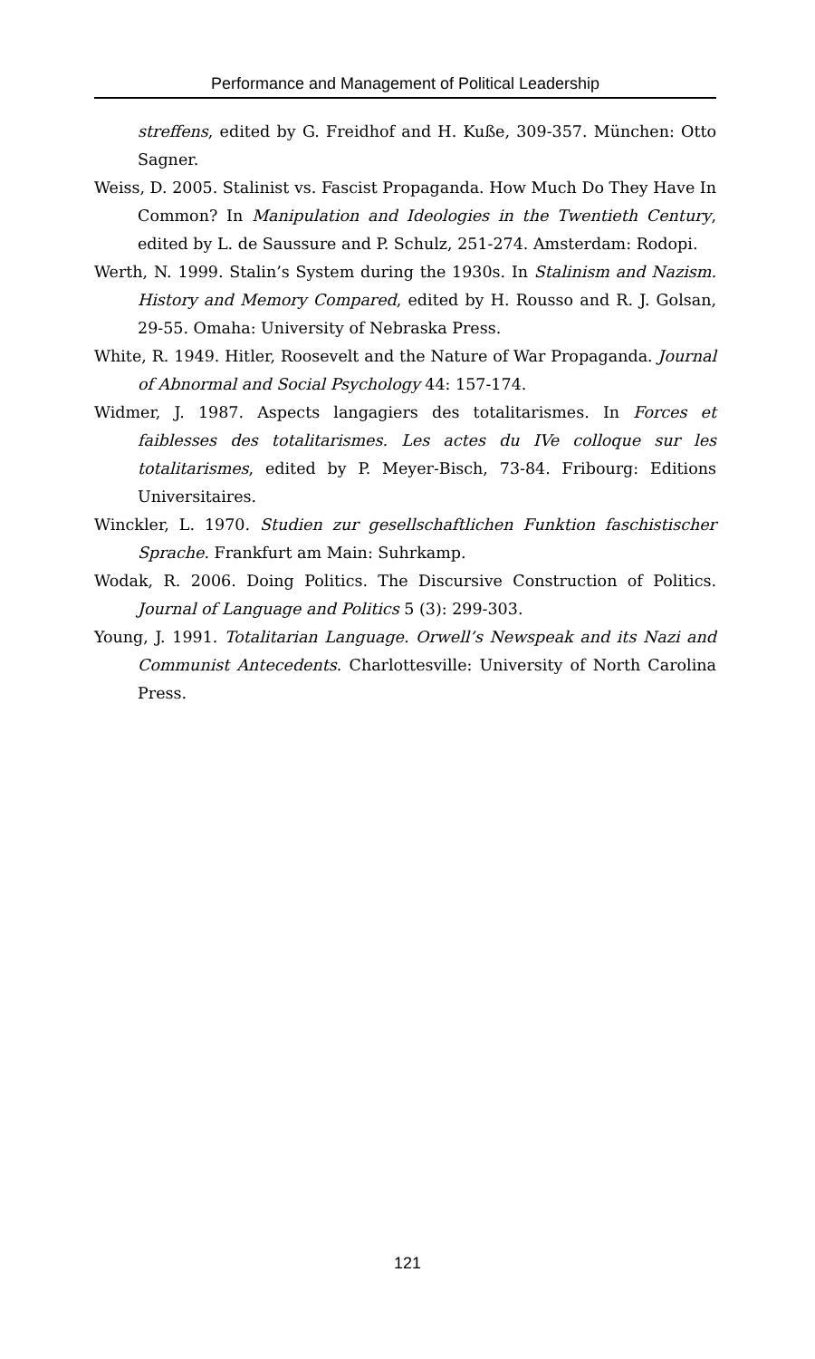Performance and Management of Political Leadership
streffens, edited by G. Freidhof and H. Kuße, 309-357. München: Otto Sagner.
Weiss, D. 2005. Stalinist vs. Fascist Propaganda. How Much Do They Have In Common? In Manipulation and Ideologies in the Twentieth Century, edited by L. de Saussure and P. Schulz, 251-274. Amsterdam: Rodopi.
Werth, N. 1999. Stalin’s System during the 1930s. In Stalinism and Nazism. History and Memory Compared, edited by H. Rousso and R. J. Golsan, 29-55. Omaha: University of Nebraska Press.
White, R. 1949. Hitler, Roosevelt and the Nature of War Propaganda. Journal of Abnormal and Social Psychology 44: 157-174.
Widmer, J. 1987. Aspects langagiers des totalitarismes. In Forces et faiblesses des totalitarismes. Les actes du IVe colloque sur les totalitarismes, edited by P. Meyer-Bisch, 73-84. Fribourg: Editions Universitaires.
Winckler, L. 1970. Studien zur gesellschaftlichen Funktion faschistischer Sprache. Frankfurt am Main: Suhrkamp.
Wodak, R. 2006. Doing Politics. The Discursive Construction of Politics. Journal of Language and Politics 5 (3): 299-303.
Young, J. 1991. Totalitarian Language. Orwell’s Newspeak and its Nazi and Communist Antecedents. Charlottesville: University of North Carolina Press.
121